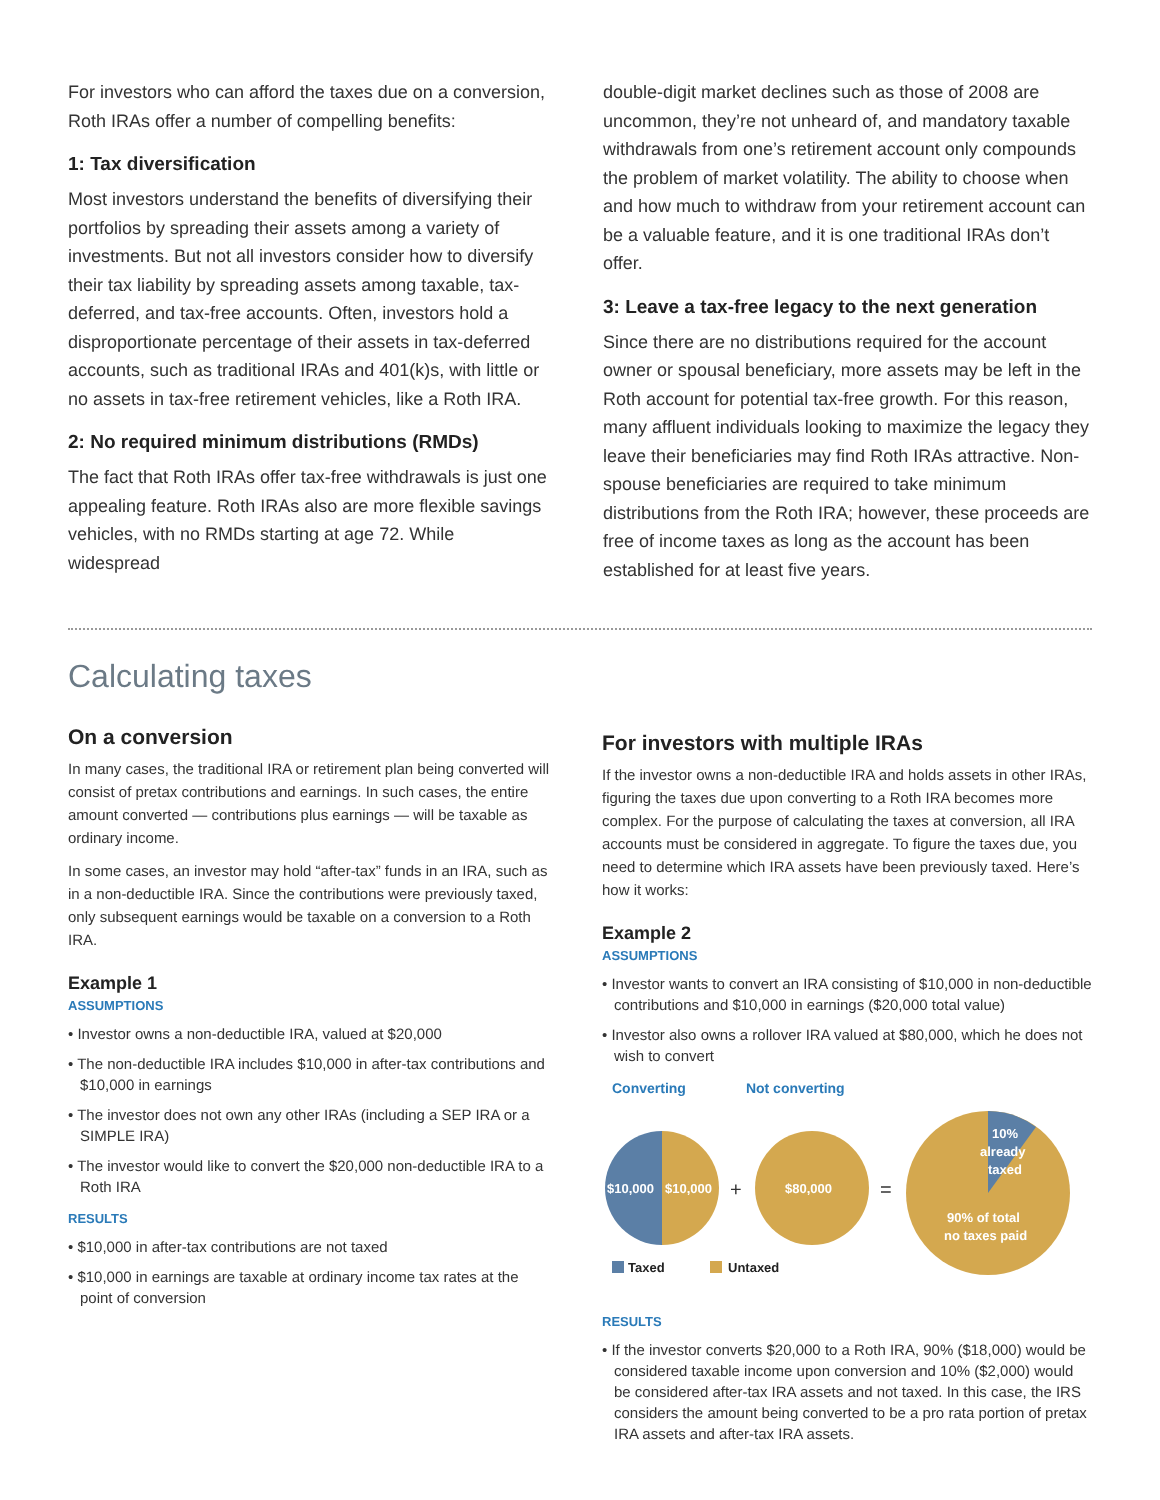For investors who can afford the taxes due on a conversion, Roth IRAs offer a number of compelling benefits:
1: Tax diversification
Most investors understand the benefits of diversifying their portfolios by spreading their assets among a variety of investments. But not all investors consider how to diversify their tax liability by spreading assets among taxable, tax-deferred, and tax-free accounts. Often, investors hold a disproportionate percentage of their assets in tax-deferred accounts, such as traditional IRAs and 401(k)s, with little or no assets in tax-free retirement vehicles, like a Roth IRA.
2: No required minimum distributions (RMDs)
The fact that Roth IRAs offer tax-free withdrawals is just one appealing feature. Roth IRAs also are more flexible savings vehicles, with no RMDs starting at age 72. While widespread
double-digit market declines such as those of 2008 are uncommon, they’re not unheard of, and mandatory taxable withdrawals from one’s retirement account only compounds the problem of market volatility. The ability to choose when and how much to withdraw from your retirement account can be a valuable feature, and it is one traditional IRAs don’t offer.
3: Leave a tax-free legacy to the next generation
Since there are no distributions required for the account owner or spousal beneficiary, more assets may be left in the Roth account for potential tax-free growth. For this reason, many affluent individuals looking to maximize the legacy they leave their beneficiaries may find Roth IRAs attractive. Non-spouse beneficiaries are required to take minimum distributions from the Roth IRA; however, these proceeds are free of income taxes as long as the account has been established for at least five years.
Calculating taxes
On a conversion
In many cases, the traditional IRA or retirement plan being converted will consist of pretax contributions and earnings. In such cases, the entire amount converted — contributions plus earnings — will be taxable as ordinary income.
In some cases, an investor may hold “after-tax” funds in an IRA, such as in a non-deductible IRA. Since the contributions were previously taxed, only subsequent earnings would be taxable on a conversion to a Roth IRA.
Example 1
ASSUMPTIONS
• Investor owns a non-deductible IRA, valued at $20,000
• The non-deductible IRA includes $10,000 in after-tax contributions and $10,000 in earnings
• The investor does not own any other IRAs (including a SEP IRA or a SIMPLE IRA)
• The investor would like to convert the $20,000 non-deductible IRA to a Roth IRA
RESULTS
• $10,000 in after-tax contributions are not taxed
• $10,000 in earnings are taxable at ordinary income tax rates at the point of conversion
For investors with multiple IRAs
If the investor owns a non-deductible IRA and holds assets in other IRAs, figuring the taxes due upon converting to a Roth IRA becomes more complex. For the purpose of calculating the taxes at conversion, all IRA accounts must be considered in aggregate. To figure the taxes due, you need to determine which IRA assets have been previously taxed. Here’s how it works:
Example 2
ASSUMPTIONS
• Investor wants to convert an IRA consisting of $10,000 in non-deductible contributions and $10,000 in earnings ($20,000 total value)
• Investor also owns a rollover IRA valued at $80,000, which he does not wish to convert
Converting Not converting
$10,000
$10,000
+
$80,000
=
10%
already
taxed
90% of total
no taxes paid
Taxed
Untaxed
RESULTS
• If the investor converts $20,000 to a Roth IRA, 90% ($18,000) would be considered taxable income upon conversion and 10% ($2,000) would be considered after-tax IRA assets and not taxed. In this case, the IRS considers the amount being converted to be a pro rata portion of pretax IRA assets and after-tax IRA assets.